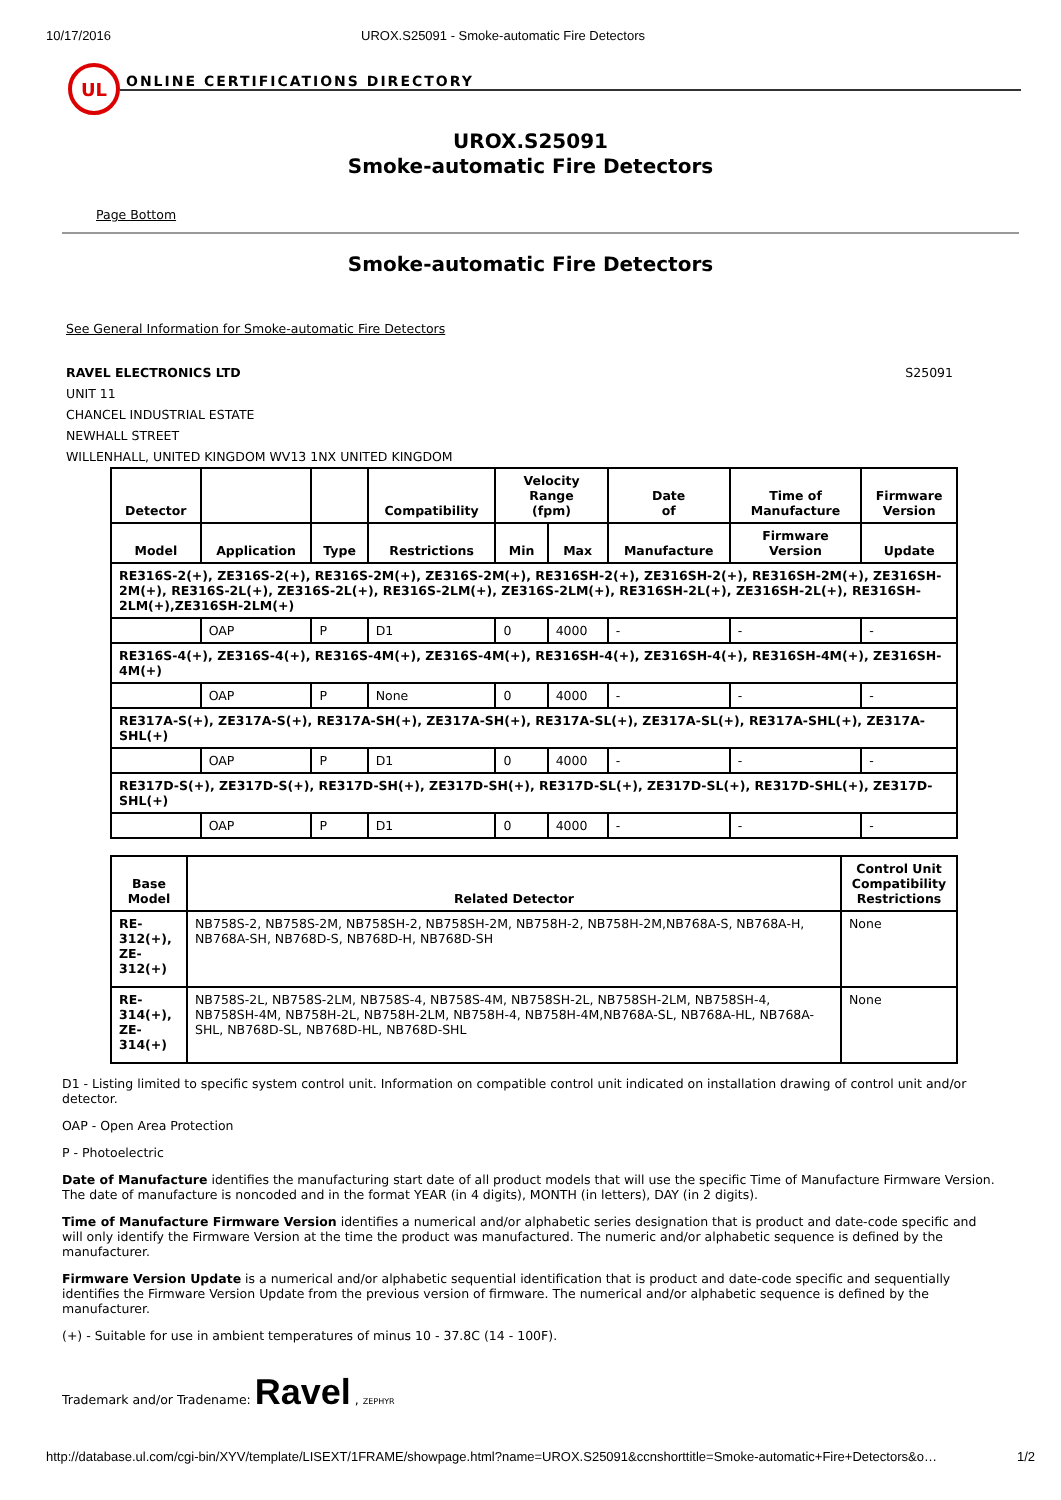10/17/2016 UROX.S25091 - Smoke-automatic Fire Detectors
UL
ONLINE CERTIFICATIONS DIRECTORY
UROX.S25091
Smoke-automatic Fire Detectors
Page Bottom
Smoke-automatic Fire Detectors
See General Information for Smoke-automatic Fire Detectors
RAVEL ELECTRONICS LTD
UNIT 11
CHANCEL INDUSTRIAL ESTATE
NEWHALL STREET
WILLENHALL, UNITED KINGDOM WV13 1NX UNITED KINGDOM
S25091
| Detector | | | Compatibility | Velocity Range (fpm) | | Date of | Time of Manufacture | Firmware Version |
| --- | --- | --- | --- | --- | --- | --- | --- | --- |
| Model | Application | Type | Restrictions | Min | Max | Manufacture | Firmware Version | Update |
| RE316S-2(+), ZE316S-2(+), RE316S-2M(+), ZE316S-2M(+), RE316SH-2(+), ZE316SH-2(+), RE316SH-2M(+), ZE316SH-2M(+), RE316S-2L(+), ZE316S-2L(+), RE316S-2LM(+), ZE316S-2LM(+), RE316SH-2L(+), ZE316SH-2L(+), RE316SH-2LM(+),ZE316SH-2LM(+) | | | | | | | | |
| | OAP | P | D1 | 0 | 4000 | - | - | - |
| RE316S-4(+), ZE316S-4(+), RE316S-4M(+), ZE316S-4M(+), RE316SH-4(+), ZE316SH-4(+), RE316SH-4M(+), ZE316SH-4M(+) | | | | | | | | |
| | OAP | P | None | 0 | 4000 | - | - | - |
| RE317A-S(+), ZE317A-S(+), RE317A-SH(+), ZE317A-SH(+), RE317A-SL(+), ZE317A-SL(+), RE317A-SHL(+), ZE317A-SHL(+) | | | | | | | | |
| | OAP | P | D1 | 0 | 4000 | - | - | - |
| RE317D-S(+), ZE317D-S(+), RE317D-SH(+), ZE317D-SH(+), RE317D-SL(+), ZE317D-SL(+), RE317D-SHL(+), ZE317D-SHL(+) | | | | | | | | |
| | OAP | P | D1 | 0 | 4000 | - | - | - |
| Base Model | Related Detector | Control Unit Compatibility Restrictions |
| --- | --- | --- |
| RE-312(+), ZE-312(+) | NB758S-2, NB758S-2M, NB758SH-2, NB758SH-2M, NB758H-2, NB758H-2M,NB768A-S, NB768A-H, NB768A-SH, NB768D-S, NB768D-H, NB768D-SH | None |
| RE-314(+), ZE-314(+) | NB758S-2L, NB758S-2LM, NB758S-4, NB758S-4M, NB758SH-2L, NB758SH-2LM, NB758SH-4, NB758SH-4M, NB758H-2L, NB758H-2LM, NB758H-4, NB758H-4M,NB768A-SL, NB768A-HL, NB768A-SHL, NB768D-SL, NB768D-HL, NB768D-SHL | None |
D1 - Listing limited to specific system control unit. Information on compatible control unit indicated on installation drawing of control unit and/or detector.
OAP - Open Area Protection
P - Photoelectric
Date of Manufacture identifies the manufacturing start date of all product models that will use the specific Time of Manufacture Firmware Version. The date of manufacture is noncoded and in the format YEAR (in 4 digits), MONTH (in letters), DAY (in 2 digits).
Time of Manufacture Firmware Version identifies a numerical and/or alphabetic series designation that is product and date-code specific and will only identify the Firmware Version at the time the product was manufactured. The numeric and/or alphabetic sequence is defined by the manufacturer.
Firmware Version Update is a numerical and/or alphabetic sequential identification that is product and date-code specific and sequentially identifies the Firmware Version Update from the previous version of firmware. The numerical and/or alphabetic sequence is defined by the manufacturer.
(+) - Suitable for use in ambient temperatures of minus 10 - 37.8C (14 - 100F).
Trademark and/or Tradename: Ravel , ZEPHYR
http://database.ul.com/cgi-bin/XYV/template/LISEXT/1FRAME/showpage.html?name=UROX.S25091&ccnshorttitle=Smoke-automatic+Fire+Detectors&o… 1/2